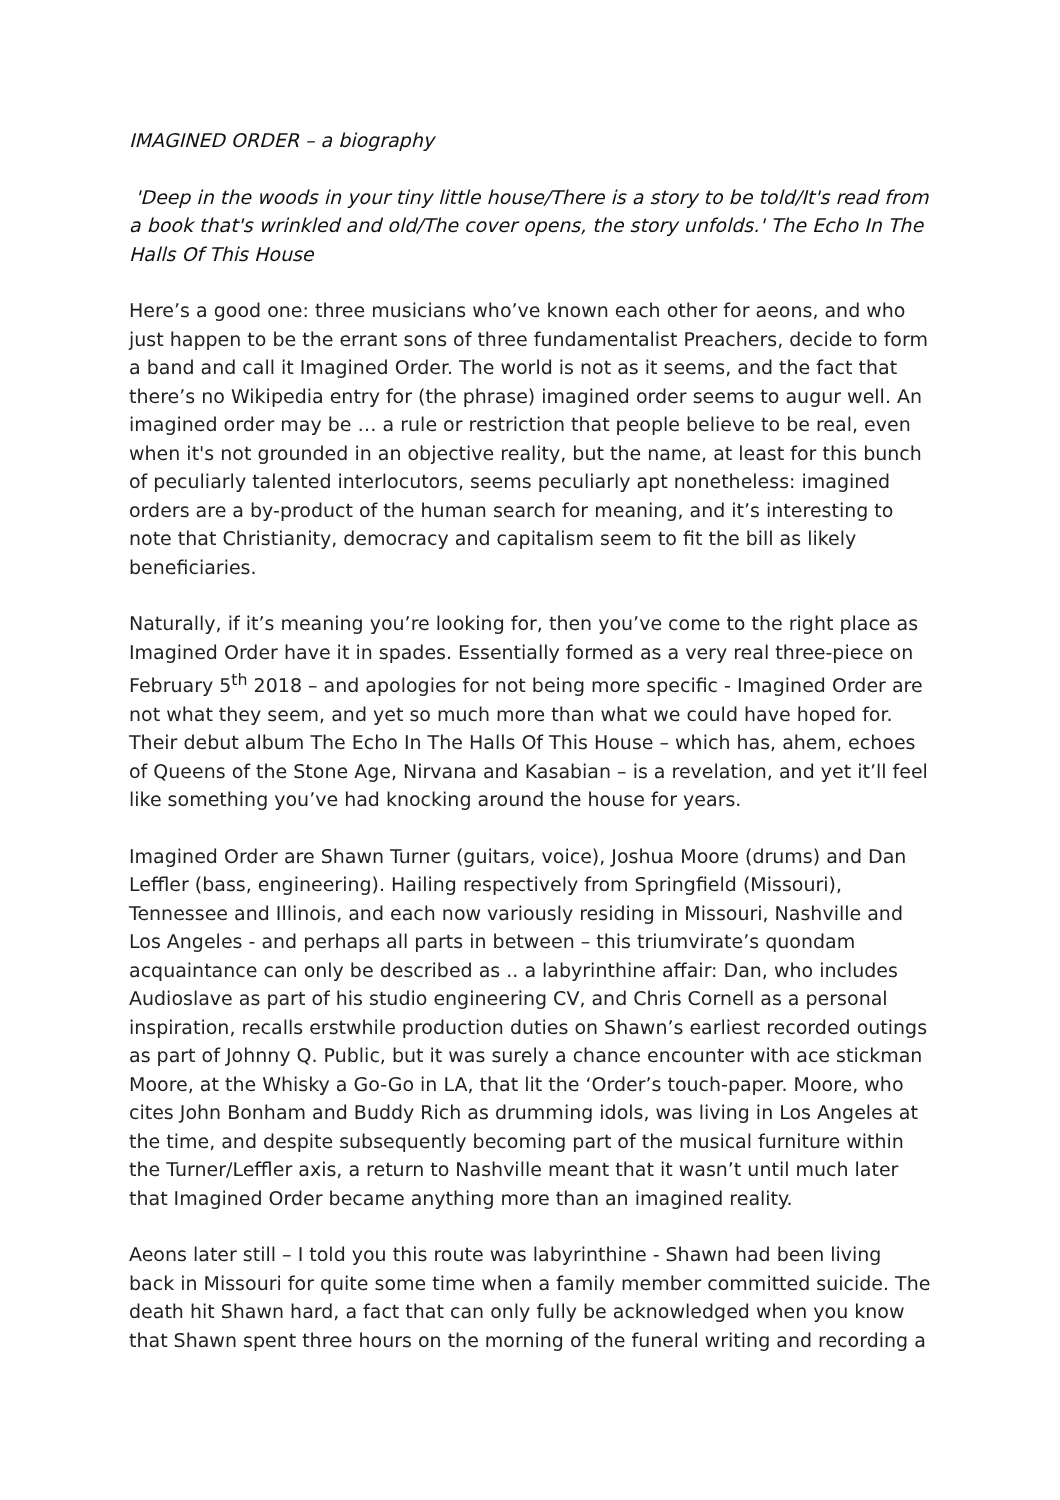IMAGINED ORDER – a biography
'Deep in the woods in your tiny little house/There is a story to be told/It's read from a book that's wrinkled and old/The cover opens, the story unfolds.' The Echo In The Halls Of This House
Here’s a good one: three musicians who’ve known each other for aeons, and who just happen to be the errant sons of three fundamentalist Preachers, decide to form a band and call it Imagined Order. The world is not as it seems, and the fact that there’s no Wikipedia entry for (the phrase) imagined order seems to augur well. An imagined order may be … a rule or restriction that people believe to be real, even when it's not grounded in an objective reality, but the name, at least for this bunch of peculiarly talented interlocutors, seems peculiarly apt nonetheless: imagined orders are a by-product of the human search for meaning, and it’s interesting to note that Christianity, democracy and capitalism seem to fit the bill as likely beneficiaries.
Naturally, if it’s meaning you’re looking for, then you’ve come to the right place as Imagined Order have it in spades. Essentially formed as a very real three-piece on February 5<sup>th</sup> 2018 – and apologies for not being more specific - Imagined Order are not what they seem, and yet so much more than what we could have hoped for. Their debut album The Echo In The Halls Of This House – which has, ahem, echoes of Queens of the Stone Age, Nirvana and Kasabian – is a revelation, and yet it’ll feel like something you’ve had knocking around the house for years.
Imagined Order are Shawn Turner (guitars, voice), Joshua Moore (drums) and Dan Leffler (bass, engineering). Hailing respectively from Springfield (Missouri), Tennessee and Illinois, and each now variously residing in Missouri, Nashville and Los Angeles - and perhaps all parts in between – this triumvirate’s quondam acquaintance can only be described as .. a labyrinthine affair: Dan, who includes Audioslave as part of his studio engineering CV, and Chris Cornell as a personal inspiration, recalls erstwhile production duties on Shawn’s earliest recorded outings as part of Johnny Q. Public, but it was surely a chance encounter with ace stickman Moore, at the Whisky a Go-Go in LA, that lit the ‘Order’s touch-paper. Moore, who cites John Bonham and Buddy Rich as drumming idols, was living in Los Angeles at the time, and despite subsequently becoming part of the musical furniture within the Turner/Leffler axis, a return to Nashville meant that it wasn’t until much later that Imagined Order became anything more than an imagined reality.
Aeons later still – I told you this route was labyrinthine - Shawn had been living back in Missouri for quite some time when a family member committed suicide. The death hit Shawn hard, a fact that can only fully be acknowledged when you know that Shawn spent three hours on the morning of the funeral writing and recording a